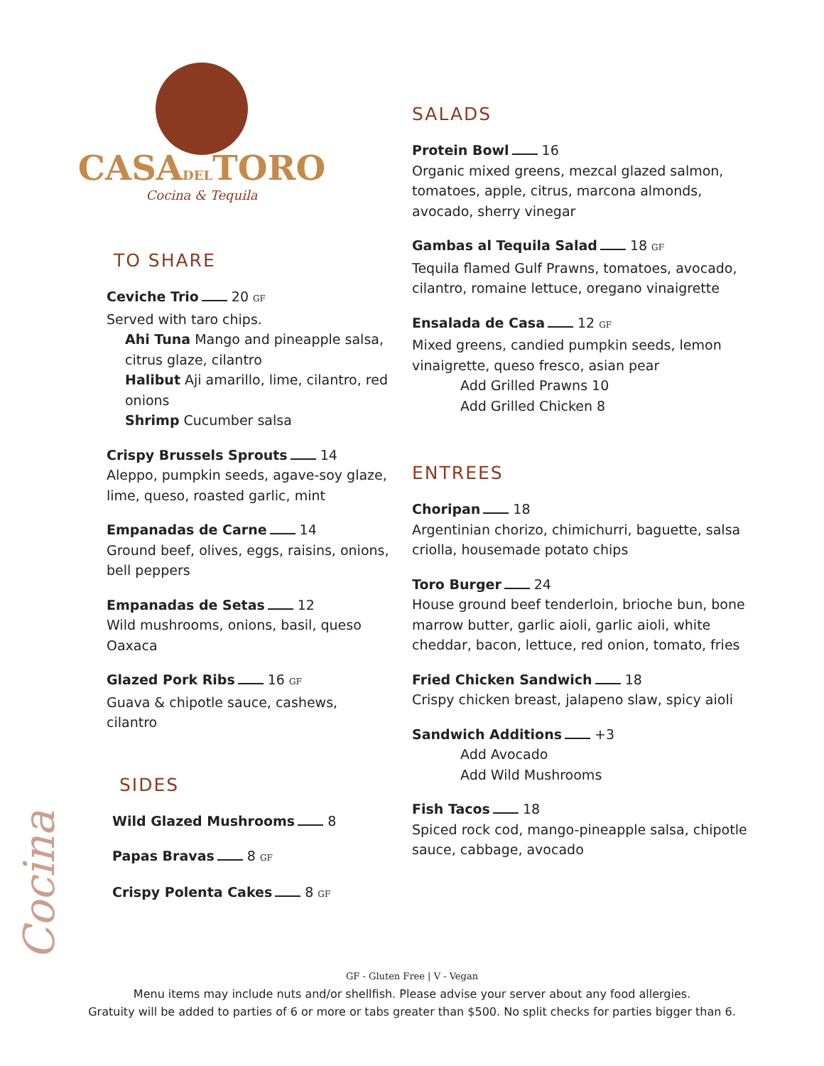CASADELTORO
Cocina & Tequila
TO SHARE
Ceviche Trio 20 GF
Served with taro chips.
Ahi Tuna Mango and pineapple salsa, citrus glaze, cilantro
Halibut Aji amarillo, lime, cilantro, red onions
Shrimp Cucumber salsa
Crispy Brussels Sprouts 14
Aleppo, pumpkin seeds, agave-soy glaze, lime, queso, roasted garlic, mint
Empanadas de Carne 14
Ground beef, olives, eggs, raisins, onions, bell peppers
Empanadas de Setas 12
Wild mushrooms, onions, basil, queso Oaxaca
Glazed Pork Ribs 16 GF
Guava & chipotle sauce, cashews, cilantro
Cocina
SIDES
Wild Glazed Mushrooms 8
Papas Bravas 8 GF
Crispy Polenta Cakes 8 GF
SALADS
Protein Bowl 16
Organic mixed greens, mezcal glazed salmon, tomatoes, apple, citrus, marcona almonds, avocado, sherry vinegar
Gambas al Tequila Salad 18 GF
Tequila flamed Gulf Prawns, tomatoes, avocado, cilantro, romaine lettuce, oregano vinaigrette
Ensalada de Casa 12 GF
Mixed greens, candied pumpkin seeds, lemon vinaigrette, queso fresco, asian pear
Add Grilled Prawns 10
Add Grilled Chicken 8
ENTREES
Choripan 18
Argentinian chorizo, chimichurri, baguette, salsa criolla, housemade potato chips
Toro Burger 24
House ground beef tenderloin, brioche bun, bone marrow butter, garlic aioli, garlic aioli, white cheddar, bacon, lettuce, red onion, tomato, fries
Fried Chicken Sandwich 18
Crispy chicken breast, jalapeno slaw, spicy aioli
Sandwich Additions +3
Add Avocado
Add Wild Mushrooms
Fish Tacos 18
Spiced rock cod, mango-pineapple salsa, chipotle sauce, cabbage, avocado
GF - Gluten Free | V - Vegan
Menu items may include nuts and/or shellfish. Please advise your server about any food allergies.
Gratuity will be added to parties of 6 or more or tabs greater than $500. No split checks for parties bigger than 6.